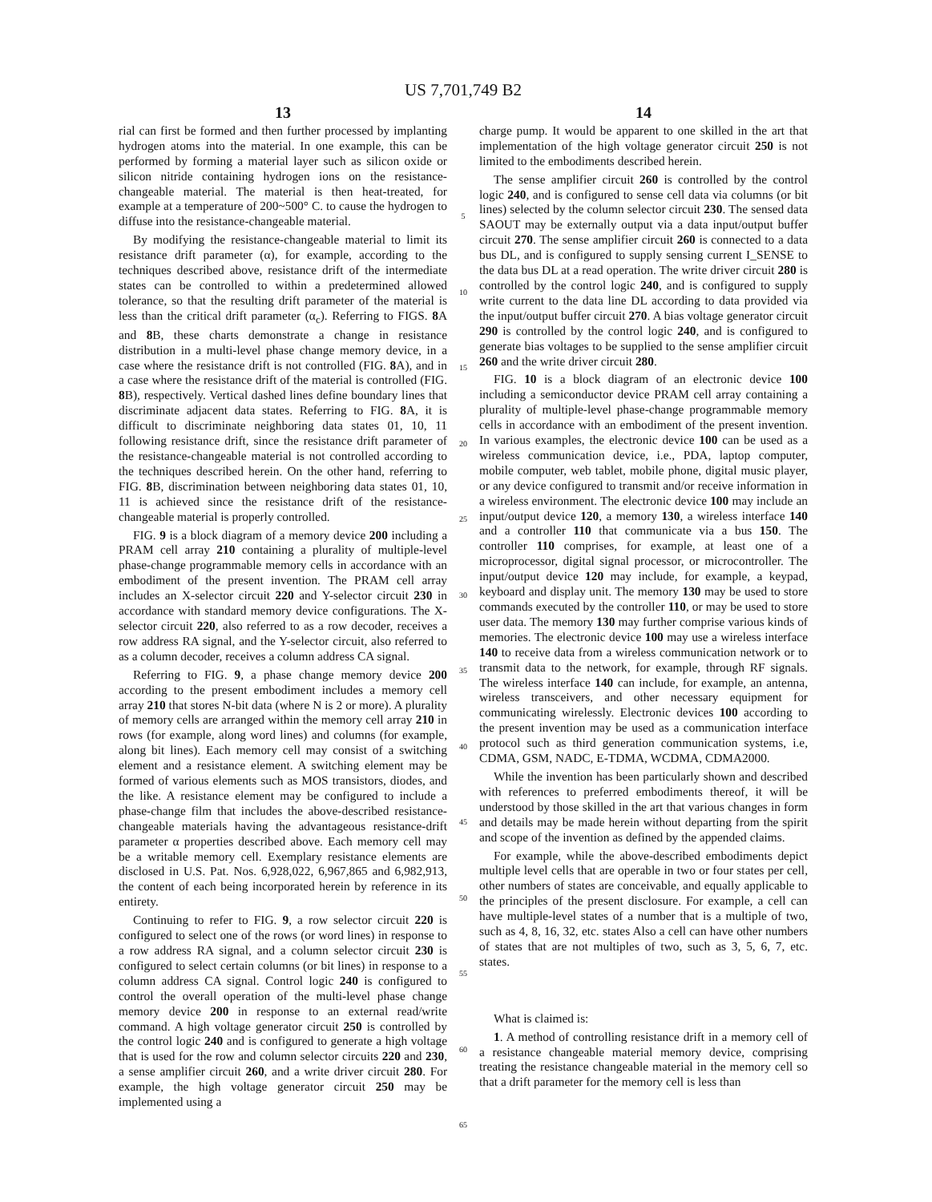US 7,701,749 B2
13
rial can first be formed and then further processed by implanting hydrogen atoms into the material. In one example, this can be performed by forming a material layer such as silicon oxide or silicon nitride containing hydrogen ions on the resistance-changeable material. The material is then heat-treated, for example at a temperature of 200~500° C. to cause the hydrogen to diffuse into the resistance-changeable material.
By modifying the resistance-changeable material to limit its resistance drift parameter (α), for example, according to the techniques described above, resistance drift of the intermediate states can be controlled to within a predetermined allowed tolerance, so that the resulting drift parameter of the material is less than the critical drift parameter (α<sub>c</sub>). Referring to FIGS. 8 A and 8 B, these charts demonstrate a change in resistance distribution in a multi-level phase change memory device, in a case where the resistance drift is not controlled (FIG. 8 A), and in a case where the resistance drift of the material is controlled (FIG. 8 B), respectively. Vertical dashed lines define boundary lines that discriminate adjacent data states. Referring to FIG. 8 A, it is difficult to discriminate neighboring data states 01, 10, 11 following resistance drift, since the resistance drift parameter of the resistance-changeable material is not controlled according to the techniques described herein. On the other hand, referring to FIG. 8 B, discrimination between neighboring data states 01, 10, 11 is achieved since the resistance drift of the resistance-changeable material is properly controlled.
FIG. 9 is a block diagram of a memory device 200 including a PRAM cell array 210 containing a plurality of multiple-level phase-change programmable memory cells in accordance with an embodiment of the present invention. The PRAM cell array includes an X-selector circuit 220 and Y-selector circuit 230 in accordance with standard memory device configurations. The X-selector circuit 220, also referred to as a row decoder, receives a row address RA signal, and the Y-selector circuit, also referred to as a column decoder, receives a column address CA signal.
Referring to FIG. 9, a phase change memory device 200 according to the present embodiment includes a memory cell array 210 that stores N-bit data (where N is 2 or more). A plurality of memory cells are arranged within the memory cell array 210 in rows (for example, along word lines) and columns (for example, along bit lines). Each memory cell may consist of a switching element and a resistance element. A switching element may be formed of various elements such as MOS transistors, diodes, and the like. A resistance element may be configured to include a phase-change film that includes the above-described resistance-changeable materials having the advantageous resistance-drift parameter α properties described above. Each memory cell may be a writable memory cell. Exemplary resistance elements are disclosed in U.S. Pat. Nos. 6,928,022, 6,967,865 and 6,982,913, the content of each being incorporated herein by reference in its entirety.
Continuing to refer to FIG. 9, a row selector circuit 220 is configured to select one of the rows (or word lines) in response to a row address RA signal, and a column selector circuit 230 is configured to select certain columns (or bit lines) in response to a column address CA signal. Control logic 240 is configured to control the overall operation of the multi-level phase change memory device 200 in response to an external read/write command. A high voltage generator circuit 250 is controlled by the control logic 240 and is configured to generate a high voltage that is used for the row and column selector circuits 220 and 230, a sense amplifier circuit 260, and a write driver circuit 280. For example, the high voltage generator circuit 250 may be implemented using a
5
10
15
20
25
30
35
40
45
50
55
60
65
14
charge pump. It would be apparent to one skilled in the art that implementation of the high voltage generator circuit 250 is not limited to the embodiments described herein.
The sense amplifier circuit 260 is controlled by the control logic 240, and is configured to sense cell data via columns (or bit lines) selected by the column selector circuit 230. The sensed data SAOUT may be externally output via a data input/output buffer circuit 270. The sense amplifier circuit 260 is connected to a data bus DL, and is configured to supply sensing current I_SENSE to the data bus DL at a read operation. The write driver circuit 280 is controlled by the control logic 240, and is configured to supply write current to the data line DL according to data provided via the input/output buffer circuit 270. A bias voltage generator circuit 290 is controlled by the control logic 240, and is configured to generate bias voltages to be supplied to the sense amplifier circuit 260 and the write driver circuit 280.
FIG. 10 is a block diagram of an electronic device 100 including a semiconductor device PRAM cell array containing a plurality of multiple-level phase-change programmable memory cells in accordance with an embodiment of the present invention. In various examples, the electronic device 100 can be used as a wireless communication device, i.e., PDA, laptop computer, mobile computer, web tablet, mobile phone, digital music player, or any device configured to transmit and/or receive information in a wireless environment. The electronic device 100 may include an input/output device 120, a memory 130, a wireless interface 140 and a controller 110 that communicate via a bus 150. The controller 110 comprises, for example, at least one of a microprocessor, digital signal processor, or microcontroller. The input/output device 120 may include, for example, a keypad, keyboard and display unit. The memory 130 may be used to store commands executed by the controller 110, or may be used to store user data. The memory 130 may further comprise various kinds of memories. The electronic device 100 may use a wireless interface 140 to receive data from a wireless communication network or to transmit data to the network, for example, through RF signals. The wireless interface 140 can include, for example, an antenna, wireless transceivers, and other necessary equipment for communicating wirelessly. Electronic devices 100 according to the present invention may be used as a communication interface protocol such as third generation communication systems, i.e, CDMA, GSM, NADC, E-TDMA, WCDMA, CDMA2000.
While the invention has been particularly shown and described with references to preferred embodiments thereof, it will be understood by those skilled in the art that various changes in form and details may be made herein without departing from the spirit and scope of the invention as defined by the appended claims.
For example, while the above-described embodiments depict multiple level cells that are operable in two or four states per cell, other numbers of states are conceivable, and equally applicable to the principles of the present disclosure. For example, a cell can have multiple-level states of a number that is a multiple of two, such as 4, 8, 16, 32, etc. states Also a cell can have other numbers of states that are not multiples of two, such as 3, 5, 6, 7, etc. states.
What is claimed is:
1. A method of controlling resistance drift in a memory cell of a resistance changeable material memory device, comprising treating the resistance changeable material in the memory cell so that a drift parameter for the memory cell is less than